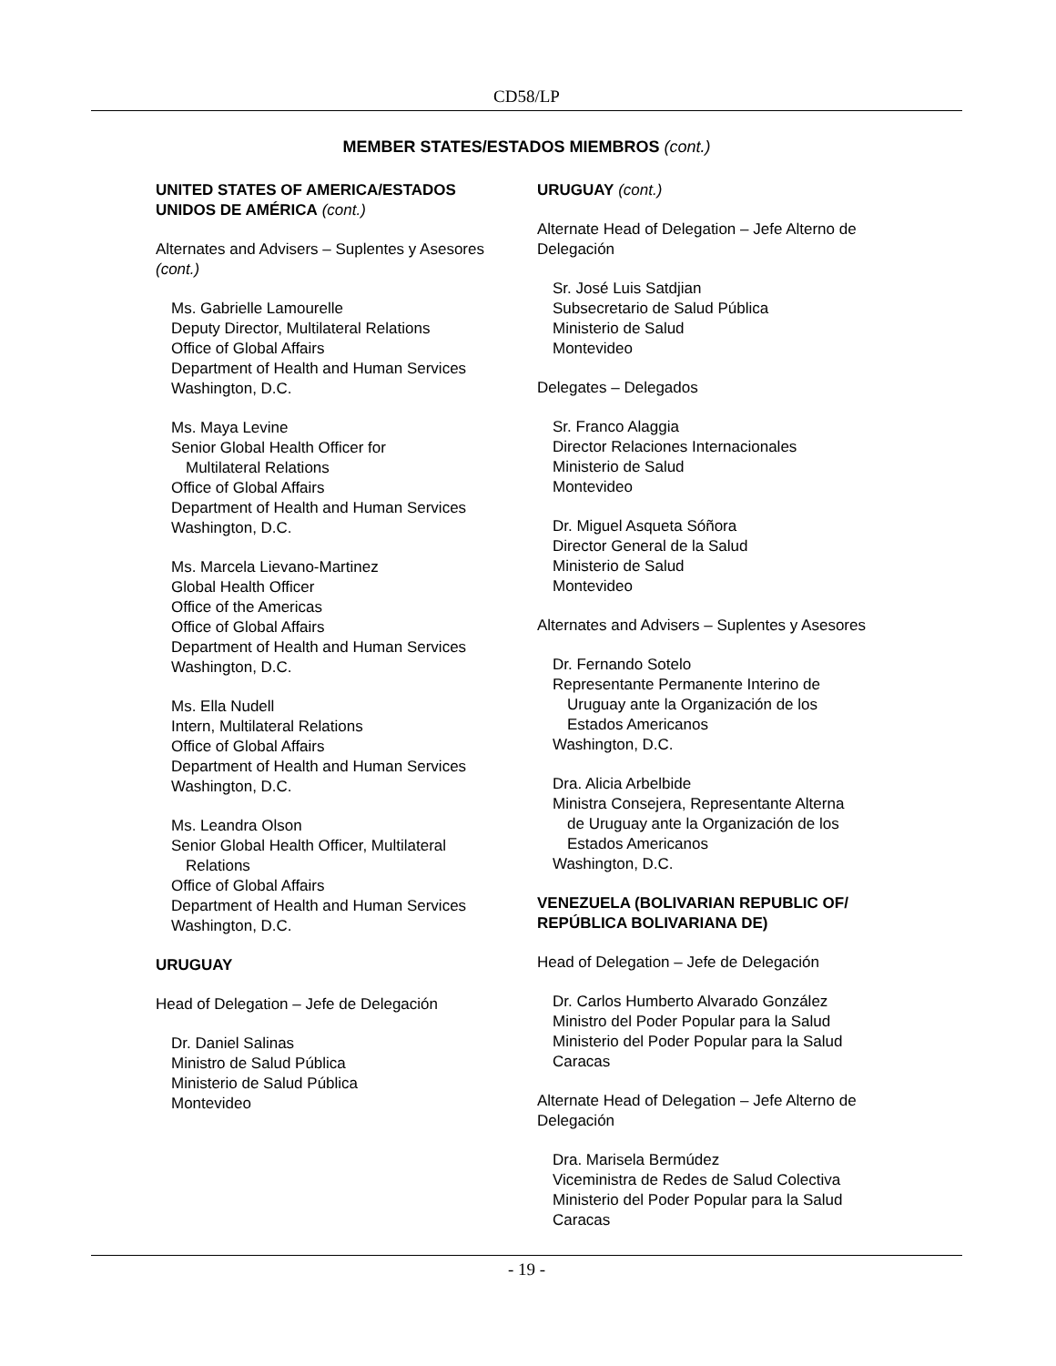CD58/LP
MEMBER STATES/ESTADOS MIEMBROS (cont.)
UNITED STATES OF AMERICA/ESTADOS UNIDOS DE AMÉRICA (cont.)
Alternates and Advisers – Suplentes y Asesores (cont.)
Ms. Gabrielle Lamourelle
Deputy Director, Multilateral Relations
Office of Global Affairs
Department of Health and Human Services
Washington, D.C.
Ms. Maya Levine
Senior Global Health Officer for
Multilateral Relations
Office of Global Affairs
Department of Health and Human Services
Washington, D.C.
Ms. Marcela Lievano-Martinez
Global Health Officer
Office of the Americas
Office of Global Affairs
Department of Health and Human Services
Washington, D.C.
Ms. Ella Nudell
Intern, Multilateral Relations
Office of Global Affairs
Department of Health and Human Services
Washington, D.C.
Ms. Leandra Olson
Senior Global Health Officer, Multilateral
Relations
Office of Global Affairs
Department of Health and Human Services
Washington, D.C.
URUGUAY
Head of Delegation – Jefe de Delegación
Dr. Daniel Salinas
Ministro de Salud Pública
Ministerio de Salud Pública
Montevideo
URUGUAY (cont.)
Alternate Head of Delegation – Jefe Alterno de Delegación
Sr. José Luis Satdjian
Subsecretario de Salud Pública
Ministerio de Salud
Montevideo
Delegates – Delegados
Sr. Franco Alaggia
Director Relaciones Internacionales
Ministerio de Salud
Montevideo
Dr. Miguel Asqueta Sóñora
Director General de la Salud
Ministerio de Salud
Montevideo
Alternates and Advisers – Suplentes y Asesores
Dr. Fernando Sotelo
Representante Permanente Interino de
Uruguay ante la Organización de los
Estados Americanos
Washington, D.C.
Dra. Alicia Arbelbide
Ministra Consejera, Representante Alterna
de Uruguay ante la Organización de los
Estados Americanos
Washington, D.C.
VENEZUELA (BOLIVARIAN REPUBLIC OF/ REPÚBLICA BOLIVARIANA DE)
Head of Delegation – Jefe de Delegación
Dr. Carlos Humberto Alvarado González
Ministro del Poder Popular para la Salud
Ministerio del Poder Popular para la Salud
Caracas
Alternate Head of Delegation – Jefe Alterno de Delegación
Dra. Marisela Bermúdez
Viceministra de Redes de Salud Colectiva
Ministerio del Poder Popular para la Salud
Caracas
- 19 -